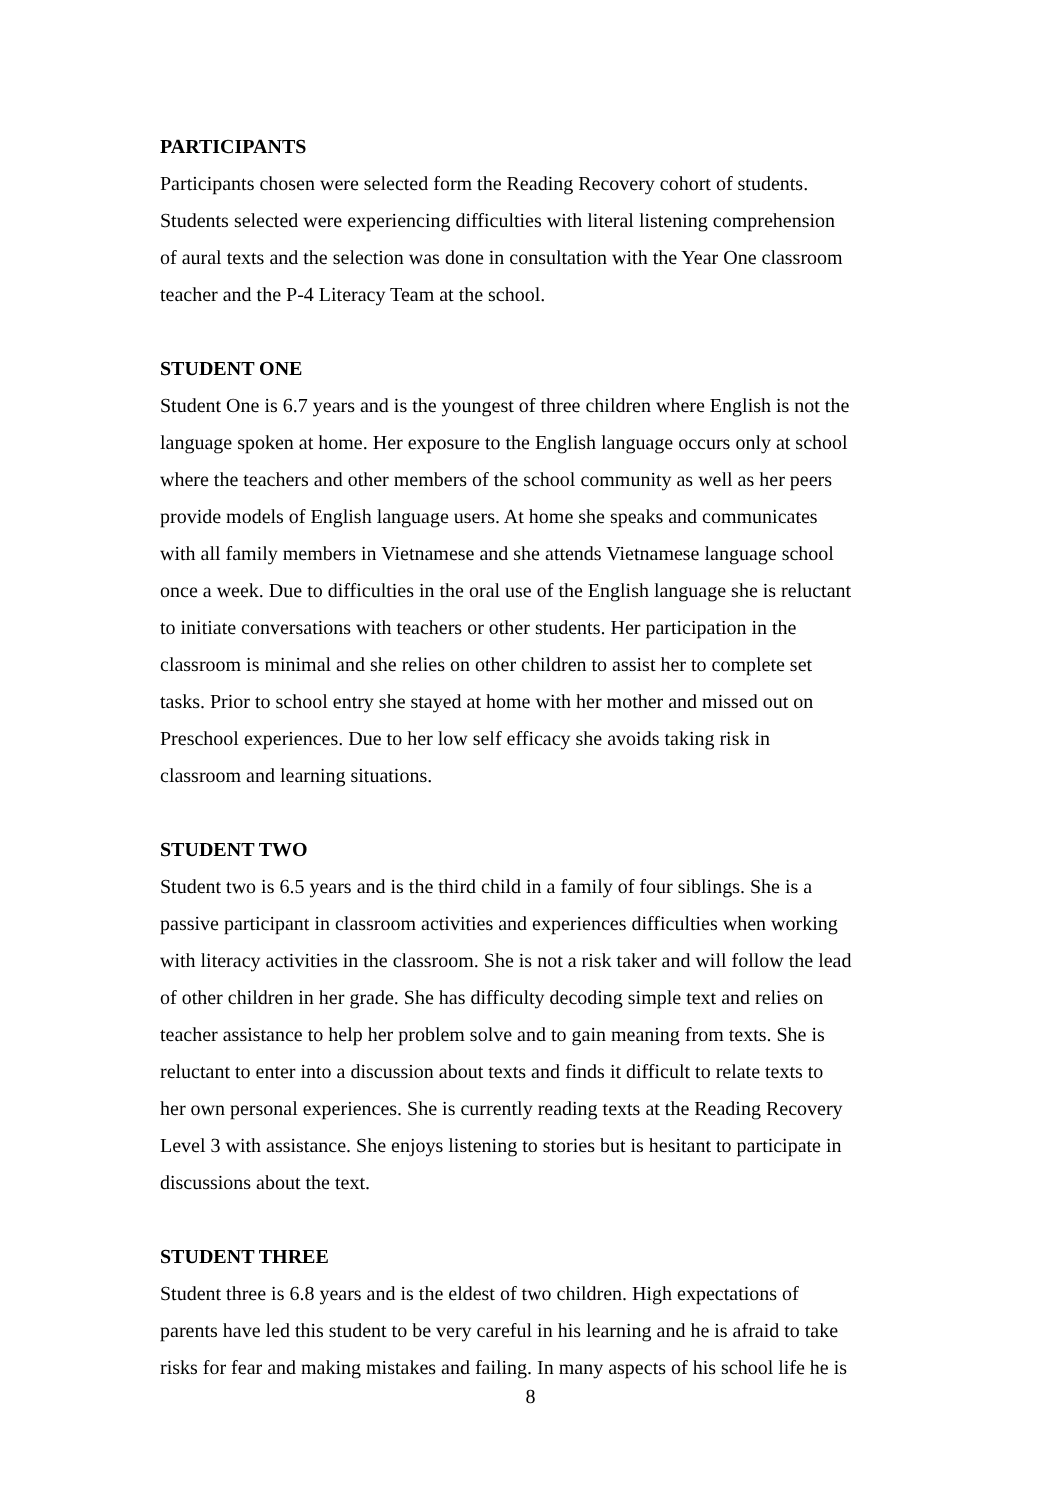PARTICIPANTS
Participants chosen were selected form the Reading Recovery cohort of students.
Students selected were experiencing difficulties with literal listening comprehension
of aural texts and the selection was done in consultation with the Year One classroom
teacher and the P-4 Literacy Team at the school.
STUDENT ONE
Student One is 6.7 years and is the youngest of three children where English is not the
language spoken at home. Her exposure to the English language occurs only at school
where the teachers and other members of the school community as well as her peers
provide models of English language users. At home she speaks and communicates
with all family members in Vietnamese and she attends Vietnamese language school
once a week. Due to difficulties in the oral use of the English language she is reluctant
to initiate conversations with teachers or other students. Her participation in the
classroom is minimal and she relies on other children to assist her to complete set
tasks. Prior to school entry she stayed at home with her mother and missed out on
Preschool experiences. Due to her low self efficacy she avoids taking risk in
classroom and learning situations.
STUDENT TWO
Student two is 6.5 years and is the third child in a family of four siblings. She is a
passive participant in classroom activities and experiences difficulties when working
with literacy activities in the classroom. She is not a risk taker and will follow the lead
of other children in her grade. She has difficulty decoding simple text and relies on
teacher assistance to help her problem solve and to gain meaning from texts. She is
reluctant to enter into a discussion about texts and finds it difficult to relate texts to
her own personal experiences. She is currently reading texts at the Reading Recovery
Level 3 with assistance. She enjoys listening to stories but is hesitant to participate in
discussions about the text.
STUDENT THREE
Student three is 6.8 years and is the eldest of two children. High expectations of
parents have led this student to be very careful in his learning and he is afraid to take
risks for fear and making mistakes and failing. In many aspects of his school life he is
8